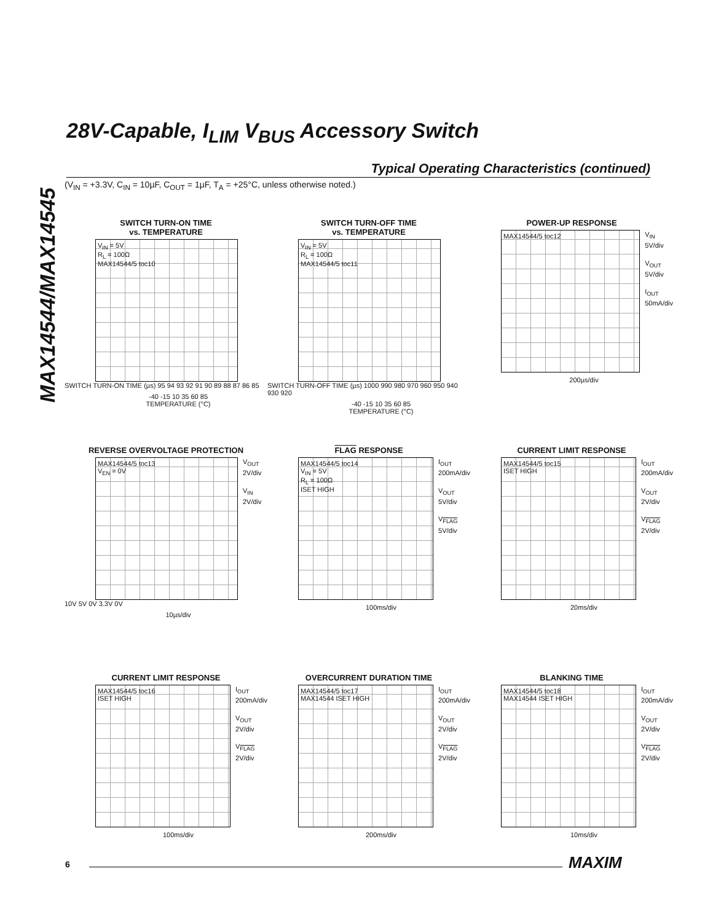MAX14544/MAX14545
28V-Capable, I<sub>LIM</sub> V<sub>BUS</sub> Accessory Switch
Typical Operating Characteristics (continued)
(V<sub>IN</sub> = +3.3V, C<sub>IN</sub> = 10µF, C<sub>OUT</sub> = 1µF, T<sub>A</sub> = +25°C, unless otherwise noted.)
SWITCH TURN-ON TIME
vs. TEMPERATURE
V<sub>IN</sub> = 5V
R<sub>L</sub> = 100Ω
MAX14544/5 toc10
SWITCH TURN-ON TIME (µs) 95 94 93 92 91 90 89 88 87 86 85
-40 -15 10 35 60 85
TEMPERATURE (°C)
SWITCH TURN-OFF TIME
vs. TEMPERATURE
V<sub>IN</sub> = 5V
R<sub>L</sub> = 100Ω
MAX14544/5 toc11
SWITCH TURN-OFF TIME (µs) 1000 990 980 970 960 950 940 930 920
-40 -15 10 35 60 85
TEMPERATURE (°C)
POWER-UP RESPONSE
MAX14544/5 toc12
V<sub>IN</sub>
5V/div
V<sub>OUT</sub>
5V/div
I<sub>OUT</sub>
50mA/div
200µs/div
REVERSE OVERVOLTAGE PROTECTION
MAX14544/5 toc13
V<sub>EN</sub> = 0V
V<sub>OUT</sub>
2V/div
V<sub>IN</sub>
2V/div
10V 5V 0V 3.3V 0V
10µs/div
FLAG RESPONSE
MAX14544/5 toc14
V<sub>IN</sub> = 5V
R<sub>L</sub> = 100Ω
ISET HIGH
I<sub>OUT</sub>
200mA/div
V<sub>OUT</sub>
5V/div
V<sub>FLAG</sub>
5V/div
100ms/div
CURRENT LIMIT RESPONSE
MAX14544/5 toc15
ISET HIGH
I<sub>OUT</sub>
200mA/div
V<sub>OUT</sub>
2V/div
V<sub>FLAG</sub>
2V/div
20ms/div
CURRENT LIMIT RESPONSE
MAX14544/5 toc16
ISET HIGH
I<sub>OUT</sub>
200mA/div
V<sub>OUT</sub>
2V/div
V<sub>FLAG</sub>
2V/div
100ms/div
OVERCURRENT DURATION TIME
MAX14544/5 toc17
MAX14544 ISET HIGH
I<sub>OUT</sub>
200mA/div
V<sub>OUT</sub>
2V/div
V<sub>FLAG</sub>
2V/div
200ms/div
BLANKING TIME
MAX14544/5 toc18
MAX14544 ISET HIGH
I<sub>OUT</sub>
200mA/div
V<sub>OUT</sub>
2V/div
V<sub>FLAG</sub>
2V/div
10ms/div
6 MAXIM